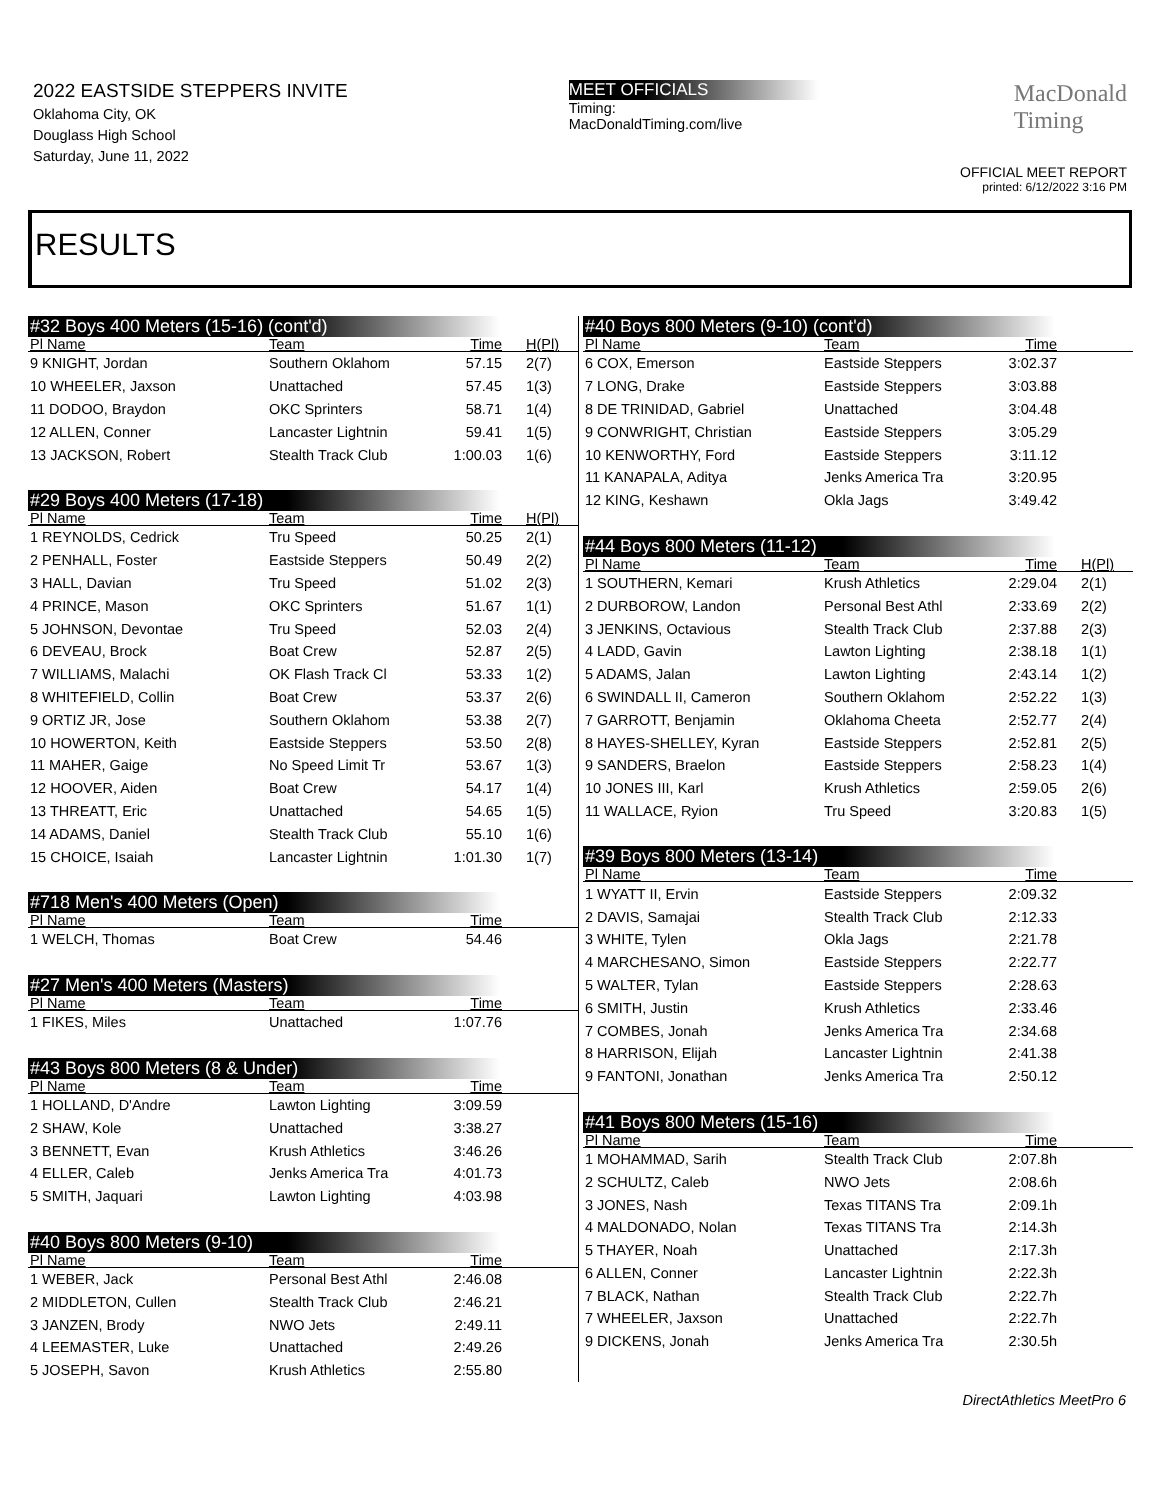2022 EASTSIDE STEPPERS INVITE
Oklahoma City, OK
Douglass High School
Saturday, June 11, 2022
MEET OFFICIALS
Timing:
MacDonaldTiming.com/live
MacDonald
Timing
OFFICIAL MEET REPORT
printed: 6/12/2022 3:16 PM
RESULTS
#32 Boys 400 Meters (15-16) (cont'd)
| Pl Name | Team | Time | H(Pl) |
| --- | --- | --- | --- |
| 9 KNIGHT, Jordan | Southern Oklahom | 57.15 | 2(7) |
| 10 WHEELER, Jaxson | Unattached | 57.45 | 1(3) |
| 11 DODOO, Braydon | OKC Sprinters | 58.71 | 1(4) |
| 12 ALLEN, Conner | Lancaster Lightnin | 59.41 | 1(5) |
| 13 JACKSON, Robert | Stealth Track Club | 1:00.03 | 1(6) |
#29 Boys 400 Meters (17-18)
| Pl Name | Team | Time | H(Pl) |
| --- | --- | --- | --- |
| 1 REYNOLDS, Cedrick | Tru Speed | 50.25 | 2(1) |
| 2 PENHALL, Foster | Eastside Steppers | 50.49 | 2(2) |
| 3 HALL, Davian | Tru Speed | 51.02 | 2(3) |
| 4 PRINCE, Mason | OKC Sprinters | 51.67 | 1(1) |
| 5 JOHNSON, Devontae | Tru Speed | 52.03 | 2(4) |
| 6 DEVEAU, Brock | Boat Crew | 52.87 | 2(5) |
| 7 WILLIAMS, Malachi | OK Flash Track Cl | 53.33 | 1(2) |
| 8 WHITEFIELD, Collin | Boat Crew | 53.37 | 2(6) |
| 9 ORTIZ JR, Jose | Southern Oklahom | 53.38 | 2(7) |
| 10 HOWERTON, Keith | Eastside Steppers | 53.50 | 2(8) |
| 11 MAHER, Gaige | No Speed Limit Tr | 53.67 | 1(3) |
| 12 HOOVER, Aiden | Boat Crew | 54.17 | 1(4) |
| 13 THREATT, Eric | Unattached | 54.65 | 1(5) |
| 14 ADAMS, Daniel | Stealth Track Club | 55.10 | 1(6) |
| 15 CHOICE, Isaiah | Lancaster Lightnin | 1:01.30 | 1(7) |
#718 Men's 400 Meters (Open)
| Pl Name | Team | Time | |
| --- | --- | --- | --- |
| 1 WELCH, Thomas | Boat Crew | 54.46 | |
#27 Men's 400 Meters (Masters)
| Pl Name | Team | Time | |
| --- | --- | --- | --- |
| 1 FIKES, Miles | Unattached | 1:07.76 | |
#43 Boys 800 Meters (8 & Under)
| Pl Name | Team | Time | |
| --- | --- | --- | --- |
| 1 HOLLAND, D'Andre | Lawton Lighting | 3:09.59 | |
| 2 SHAW, Kole | Unattached | 3:38.27 | |
| 3 BENNETT, Evan | Krush Athletics | 3:46.26 | |
| 4 ELLER, Caleb | Jenks America Tra | 4:01.73 | |
| 5 SMITH, Jaquari | Lawton Lighting | 4:03.98 | |
#40 Boys 800 Meters (9-10)
| Pl Name | Team | Time | |
| --- | --- | --- | --- |
| 1 WEBER, Jack | Personal Best Athl | 2:46.08 | |
| 2 MIDDLETON, Cullen | Stealth Track Club | 2:46.21 | |
| 3 JANZEN, Brody | NWO Jets | 2:49.11 | |
| 4 LEEMASTER, Luke | Unattached | 2:49.26 | |
| 5 JOSEPH, Savon | Krush Athletics | 2:55.80 | |
#40 Boys 800 Meters (9-10) (cont'd)
| Pl Name | Team | Time | |
| --- | --- | --- | --- |
| 6 COX, Emerson | Eastside Steppers | 3:02.37 | |
| 7 LONG, Drake | Eastside Steppers | 3:03.88 | |
| 8 DE TRINIDAD, Gabriel | Unattached | 3:04.48 | |
| 9 CONWRIGHT, Christian | Eastside Steppers | 3:05.29 | |
| 10 KENWORTHY, Ford | Eastside Steppers | 3:11.12 | |
| 11 KANAPALA, Aditya | Jenks America Tra | 3:20.95 | |
| 12 KING, Keshawn | Okla Jags | 3:49.42 | |
#44 Boys 800 Meters (11-12)
| Pl Name | Team | Time | H(Pl) |
| --- | --- | --- | --- |
| 1 SOUTHERN, Kemari | Krush Athletics | 2:29.04 | 2(1) |
| 2 DURBOROW, Landon | Personal Best Athl | 2:33.69 | 2(2) |
| 3 JENKINS, Octavious | Stealth Track Club | 2:37.88 | 2(3) |
| 4 LADD, Gavin | Lawton Lighting | 2:38.18 | 1(1) |
| 5 ADAMS, Jalan | Lawton Lighting | 2:43.14 | 1(2) |
| 6 SWINDALL II, Cameron | Southern Oklahom | 2:52.22 | 1(3) |
| 7 GARROTT, Benjamin | Oklahoma Cheeta | 2:52.77 | 2(4) |
| 8 HAYES-SHELLEY, Kyran | Eastside Steppers | 2:52.81 | 2(5) |
| 9 SANDERS, Braelon | Eastside Steppers | 2:58.23 | 1(4) |
| 10 JONES III, Karl | Krush Athletics | 2:59.05 | 2(6) |
| 11 WALLACE, Ryion | Tru Speed | 3:20.83 | 1(5) |
#39 Boys 800 Meters (13-14)
| Pl Name | Team | Time | |
| --- | --- | --- | --- |
| 1 WYATT II, Ervin | Eastside Steppers | 2:09.32 | |
| 2 DAVIS, Samajai | Stealth Track Club | 2:12.33 | |
| 3 WHITE, Tylen | Okla Jags | 2:21.78 | |
| 4 MARCHESANO, Simon | Eastside Steppers | 2:22.77 | |
| 5 WALTER, Tylan | Eastside Steppers | 2:28.63 | |
| 6 SMITH, Justin | Krush Athletics | 2:33.46 | |
| 7 COMBES, Jonah | Jenks America Tra | 2:34.68 | |
| 8 HARRISON, Elijah | Lancaster Lightnin | 2:41.38 | |
| 9 FANTONI, Jonathan | Jenks America Tra | 2:50.12 | |
#41 Boys 800 Meters (15-16)
| Pl Name | Team | Time | |
| --- | --- | --- | --- |
| 1 MOHAMMAD, Sarih | Stealth Track Club | 2:07.8h | |
| 2 SCHULTZ, Caleb | NWO Jets | 2:08.6h | |
| 3 JONES, Nash | Texas TITANS Tra | 2:09.1h | |
| 4 MALDONADO, Nolan | Texas TITANS Tra | 2:14.3h | |
| 5 THAYER, Noah | Unattached | 2:17.3h | |
| 6 ALLEN, Conner | Lancaster Lightnin | 2:22.3h | |
| 7 BLACK, Nathan | Stealth Track Club | 2:22.7h | |
| 7 WHEELER, Jaxson | Unattached | 2:22.7h | |
| 9 DICKENS, Jonah | Jenks America Tra | 2:30.5h | |
DirectAthletics MeetPro 6